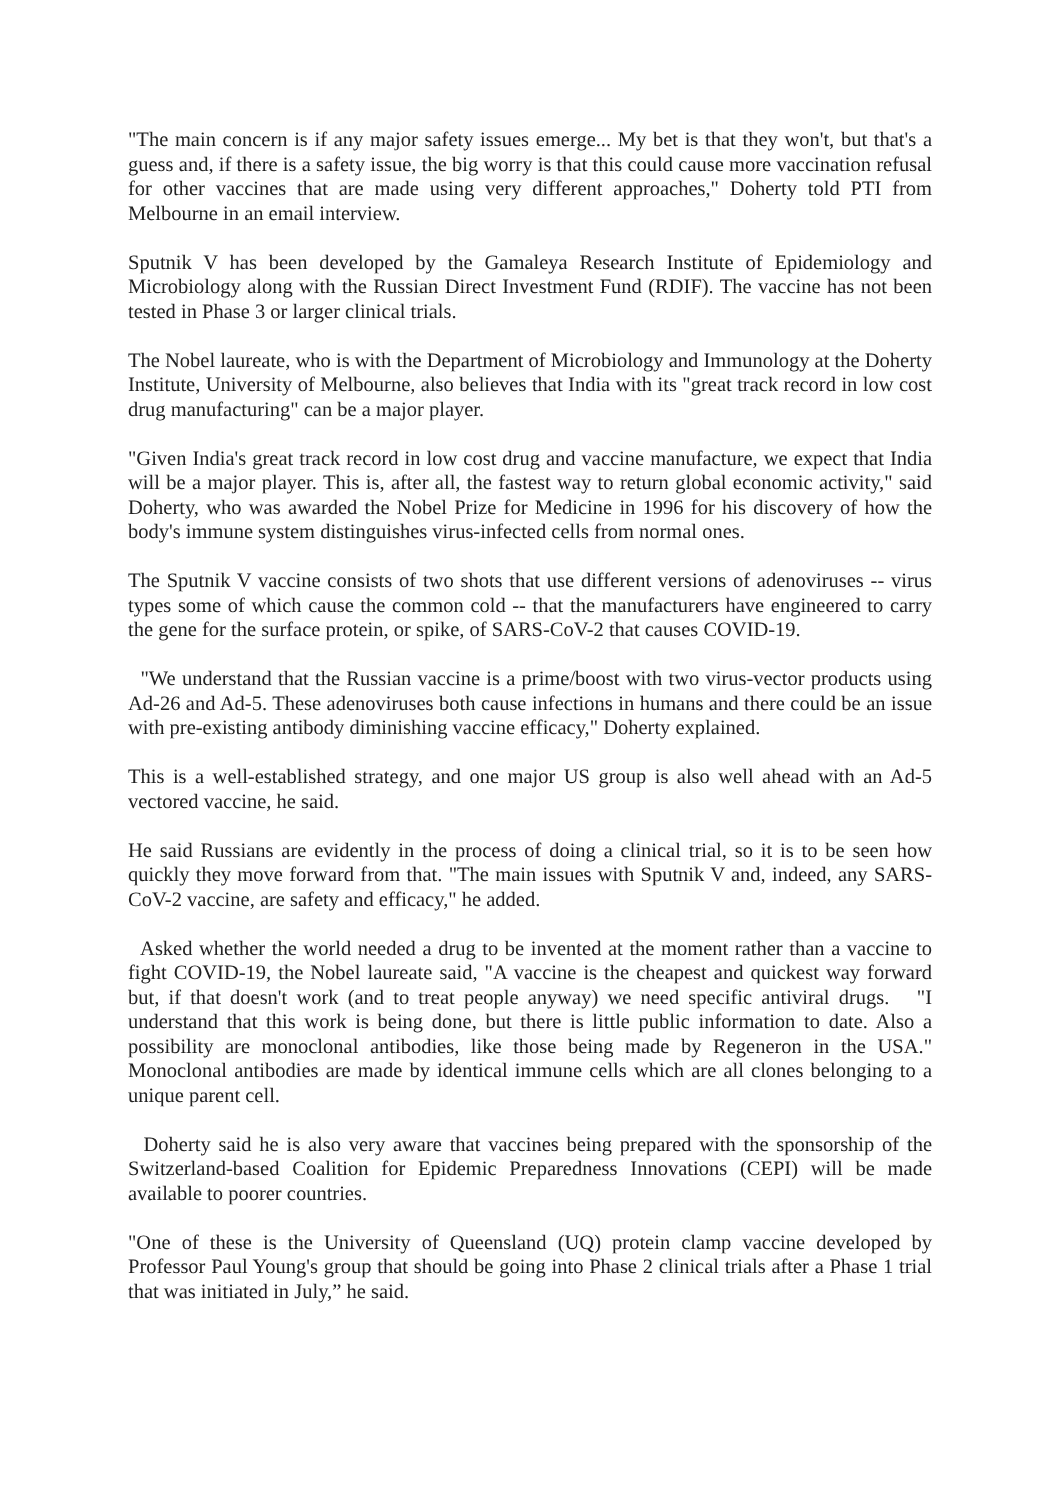"The main concern is if any major safety issues emerge... My bet is that they won't, but that's a guess and, if there is a safety issue, the big worry is that this could cause more vaccination refusal for other vaccines that are made using very different approaches," Doherty told PTI from Melbourne in an email interview.
Sputnik V has been developed by the Gamaleya Research Institute of Epidemiology and Microbiology along with the Russian Direct Investment Fund (RDIF). The vaccine has not been tested in Phase 3 or larger clinical trials.
The Nobel laureate, who is with the Department of Microbiology and Immunology at the Doherty Institute, University of Melbourne, also believes that India with its "great track record in low cost drug manufacturing" can be a major player.
"Given India's great track record in low cost drug and vaccine manufacture, we expect that India will be a major player. This is, after all, the fastest way to return global economic activity," said Doherty, who was awarded the Nobel Prize for Medicine in 1996 for his discovery of how the body's immune system distinguishes virus-infected cells from normal ones.
The Sputnik V vaccine consists of two shots that use different versions of adenoviruses -- virus types some of which cause the common cold -- that the manufacturers have engineered to carry the gene for the surface protein, or spike, of SARS-CoV-2 that causes COVID-19.
"We understand that the Russian vaccine is a prime/boost with two virus-vector products using Ad-26 and Ad-5. These adenoviruses both cause infections in humans and there could be an issue with pre-existing antibody diminishing vaccine efficacy," Doherty explained.
This is a well-established strategy, and one major US group is also well ahead with an Ad-5 vectored vaccine, he said.
He said Russians are evidently in the process of doing a clinical trial, so it is to be seen how quickly they move forward from that. "The main issues with Sputnik V and, indeed, any SARS-CoV-2 vaccine, are safety and efficacy," he added.
Asked whether the world needed a drug to be invented at the moment rather than a vaccine to fight COVID-19, the Nobel laureate said, "A vaccine is the cheapest and quickest way forward but, if that doesn't work (and to treat people anyway) we need specific antiviral drugs. "I understand that this work is being done, but there is little public information to date. Also a possibility are monoclonal antibodies, like those being made by Regeneron in the USA." Monoclonal antibodies are made by identical immune cells which are all clones belonging to a unique parent cell.
Doherty said he is also very aware that vaccines being prepared with the sponsorship of the Switzerland-based Coalition for Epidemic Preparedness Innovations (CEPI) will be made available to poorer countries.
"One of these is the University of Queensland (UQ) protein clamp vaccine developed by Professor Paul Young's group that should be going into Phase 2 clinical trials after a Phase 1 trial that was initiated in July,” he said.